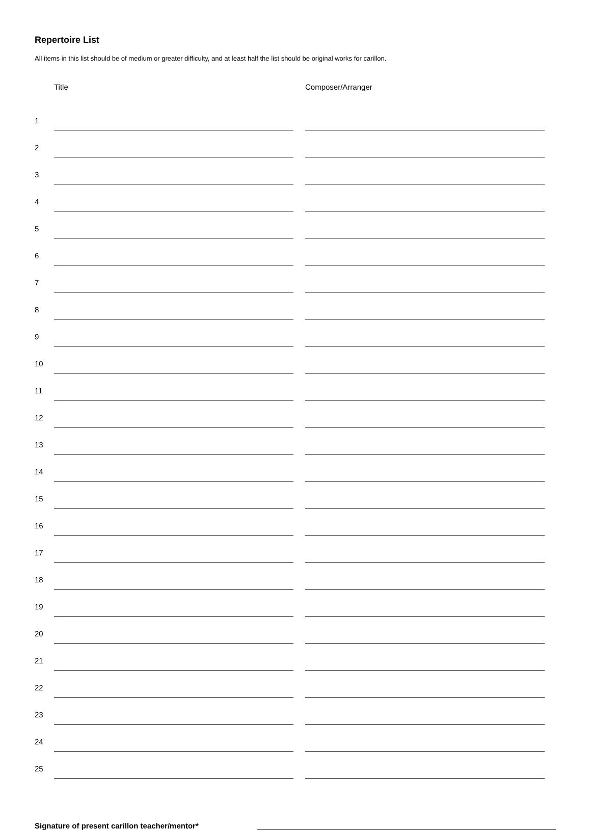Repertoire List
All items in this list should be of medium or greater difficulty, and at least half the list should be original works for carillon.
| | Title | | Composer/Arranger |
| --- | --- | --- | --- |
| 1 | | | |
| 2 | | | |
| 3 | | | |
| 4 | | | |
| 5 | | | |
| 6 | | | |
| 7 | | | |
| 8 | | | |
| 9 | | | |
| 10 | | | |
| 11 | | | |
| 12 | | | |
| 13 | | | |
| 14 | | | |
| 15 | | | |
| 16 | | | |
| 17 | | | |
| 18 | | | |
| 19 | | | |
| 20 | | | |
| 21 | | | |
| 22 | | | |
| 23 | | | |
| 24 | | | |
| 25 | | | |
Signature of present carillon teacher/mentor*